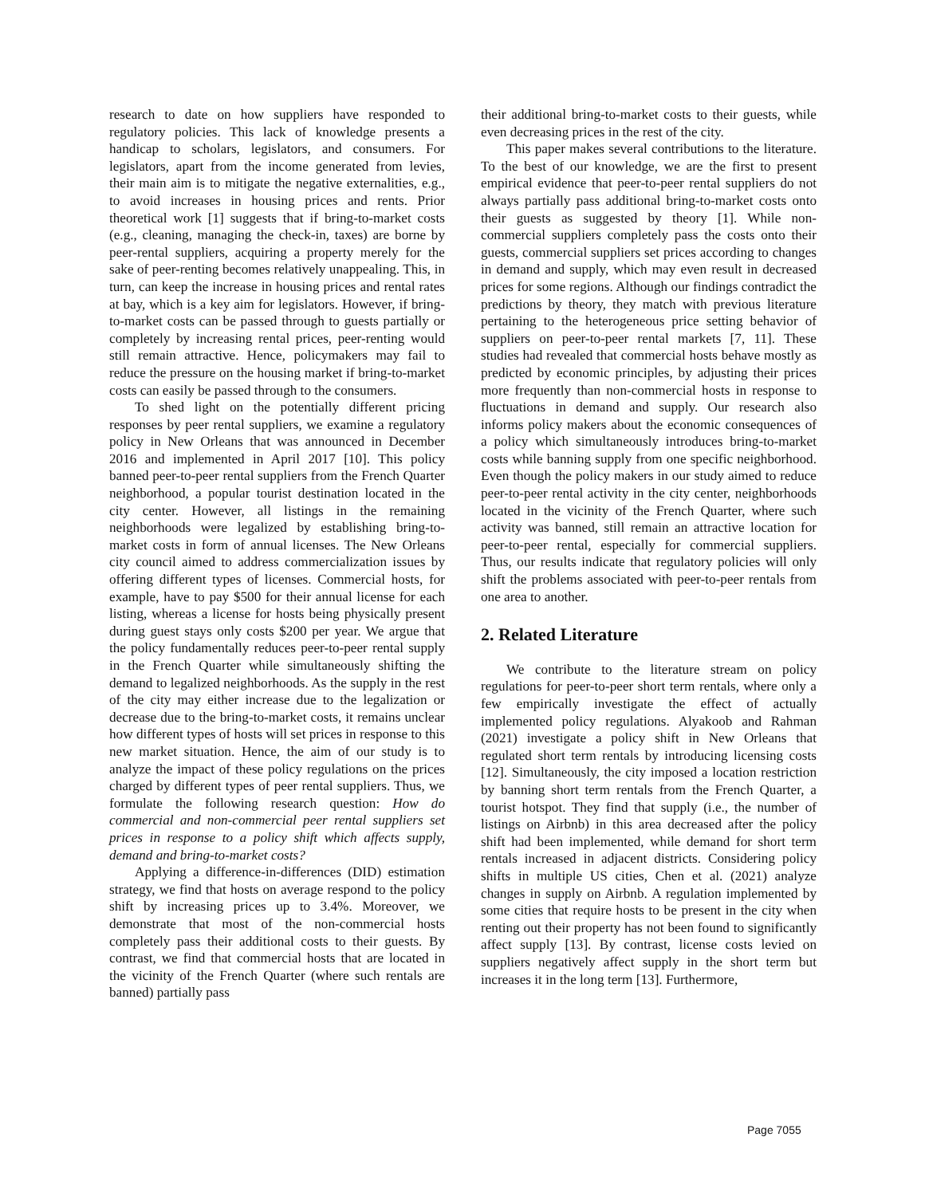research to date on how suppliers have responded to regulatory policies. This lack of knowledge presents a handicap to scholars, legislators, and consumers. For legislators, apart from the income generated from levies, their main aim is to mitigate the negative externalities, e.g., to avoid increases in housing prices and rents. Prior theoretical work [1] suggests that if bring-to-market costs (e.g., cleaning, managing the check-in, taxes) are borne by peer-rental suppliers, acquiring a property merely for the sake of peer-renting becomes relatively unappealing. This, in turn, can keep the increase in housing prices and rental rates at bay, which is a key aim for legislators. However, if bring-to-market costs can be passed through to guests partially or completely by increasing rental prices, peer-renting would still remain attractive. Hence, policymakers may fail to reduce the pressure on the housing market if bring-to-market costs can easily be passed through to the consumers.
To shed light on the potentially different pricing responses by peer rental suppliers, we examine a regulatory policy in New Orleans that was announced in December 2016 and implemented in April 2017 [10]. This policy banned peer-to-peer rental suppliers from the French Quarter neighborhood, a popular tourist destination located in the city center. However, all listings in the remaining neighborhoods were legalized by establishing bring-to-market costs in form of annual licenses. The New Orleans city council aimed to address commercialization issues by offering different types of licenses. Commercial hosts, for example, have to pay $500 for their annual license for each listing, whereas a license for hosts being physically present during guest stays only costs $200 per year. We argue that the policy fundamentally reduces peer-to-peer rental supply in the French Quarter while simultaneously shifting the demand to legalized neighborhoods. As the supply in the rest of the city may either increase due to the legalization or decrease due to the bring-to-market costs, it remains unclear how different types of hosts will set prices in response to this new market situation. Hence, the aim of our study is to analyze the impact of these policy regulations on the prices charged by different types of peer rental suppliers. Thus, we formulate the following research question: How do commercial and non-commercial peer rental suppliers set prices in response to a policy shift which affects supply, demand and bring-to-market costs?
Applying a difference-in-differences (DID) estimation strategy, we find that hosts on average respond to the policy shift by increasing prices up to 3.4%. Moreover, we demonstrate that most of the non-commercial hosts completely pass their additional costs to their guests. By contrast, we find that commercial hosts that are located in the vicinity of the French Quarter (where such rentals are banned) partially pass
their additional bring-to-market costs to their guests, while even decreasing prices in the rest of the city.
This paper makes several contributions to the literature. To the best of our knowledge, we are the first to present empirical evidence that peer-to-peer rental suppliers do not always partially pass additional bring-to-market costs onto their guests as suggested by theory [1]. While non-commercial suppliers completely pass the costs onto their guests, commercial suppliers set prices according to changes in demand and supply, which may even result in decreased prices for some regions. Although our findings contradict the predictions by theory, they match with previous literature pertaining to the heterogeneous price setting behavior of suppliers on peer-to-peer rental markets [7, 11]. These studies had revealed that commercial hosts behave mostly as predicted by economic principles, by adjusting their prices more frequently than non-commercial hosts in response to fluctuations in demand and supply. Our research also informs policy makers about the economic consequences of a policy which simultaneously introduces bring-to-market costs while banning supply from one specific neighborhood. Even though the policy makers in our study aimed to reduce peer-to-peer rental activity in the city center, neighborhoods located in the vicinity of the French Quarter, where such activity was banned, still remain an attractive location for peer-to-peer rental, especially for commercial suppliers. Thus, our results indicate that regulatory policies will only shift the problems associated with peer-to-peer rentals from one area to another.
2. Related Literature
We contribute to the literature stream on policy regulations for peer-to-peer short term rentals, where only a few empirically investigate the effect of actually implemented policy regulations. Alyakoob and Rahman (2021) investigate a policy shift in New Orleans that regulated short term rentals by introducing licensing costs [12]. Simultaneously, the city imposed a location restriction by banning short term rentals from the French Quarter, a tourist hotspot. They find that supply (i.e., the number of listings on Airbnb) in this area decreased after the policy shift had been implemented, while demand for short term rentals increased in adjacent districts. Considering policy shifts in multiple US cities, Chen et al. (2021) analyze changes in supply on Airbnb. A regulation implemented by some cities that require hosts to be present in the city when renting out their property has not been found to significantly affect supply [13]. By contrast, license costs levied on suppliers negatively affect supply in the short term but increases it in the long term [13]. Furthermore,
Page 7055